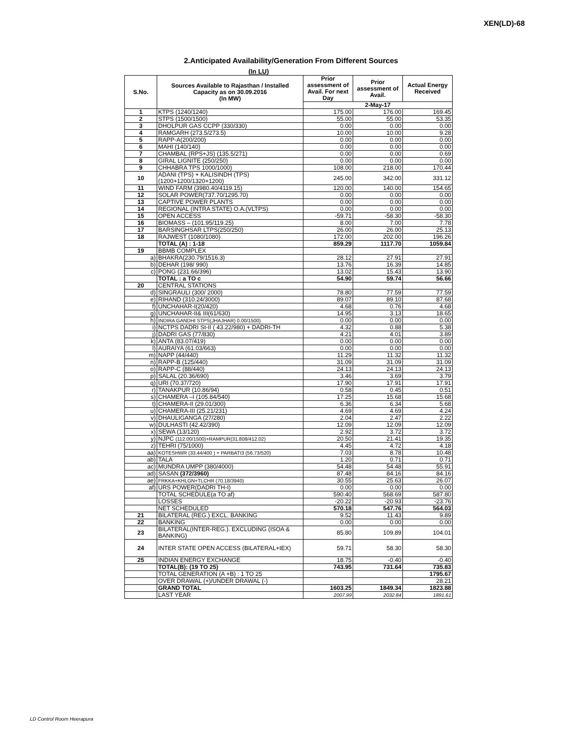XEN(LD)-68
2.Anticipated Availability/Generation From Different Sources
(In LU)
| S.No. | Sources Available to Rajasthan / Installed Capacity as on 30.09.2016 (In MW) | Prior assessment of Avail. For next Day | Prior assessment of Avail. | Actual Energy Received |
| --- | --- | --- | --- | --- |
| | | 2-May-17 | | |
| 1 | KTPS (1240/1240) | 175.00 | 176.00 | 169.45 |
| 2 | STPS (1500/1500) | 55.00 | 55.00 | 53.35 |
| 3 | DHOLPUR GAS CCPP (330/330) | 0.00 | 0.00 | 0.00 |
| 4 | RAMGARH (273.5/273.5) | 10.00 | 10.00 | 9.28 |
| 5 | RAPP-A(200/200) | 0.00 | 0.00 | 0.00 |
| 6 | MAHI (140/140) | 0.00 | 0.00 | 0.00 |
| 7 | CHAMBAL (RPS+JS) (135.5/271) | 0.00 | 0.00 | 0.69 |
| 8 | GIRAL LIGNITE (250/250) | 0.00 | 0.00 | 0.00 |
| 9 | CHHABRA TPS 1000/1000) | 108.00 | 218.00 | 170.44 |
| 10 | ADANI (TPS) + KALISINDH (TPS) (1200+1200/1320+1200) | 245.00 | 342.00 | 331.12 |
| 11 | WIND FARM (3980.40/4119.15) | 120.00 | 140.00 | 154.65 |
| 12 | SOLAR POWER(737.70/1295.70) | 0.00 | 0.00 | 0.00 |
| 13 | CAPTIVE POWER PLANTS | 0.00 | 0.00 | 0.00 |
| 14 | REGIONAL (INTRA STATE) O.A.(VLTPS) | 0.00 | 0.00 | 0.00 |
| 15 | OPEN ACCESS | -59.71 | -58.30 | -58.30 |
| 16 | BIOMASS – (101.95/119.25) | 8.00 | 7.00 | 7.78 |
| 17 | BARSINGHSAR LTPS(250/250) | 26.00 | 26.00 | 25.13 |
| 18 | RAJWEST (1080/1080) | 172.00 | 202.00 | 196.26 |
| | TOTAL (A) : 1-18 | 859.29 | 1117.70 | 1059.84 |
| 19 | BBMB COMPLEX | | | |
| a) | BHAKRA(230.79/1516.3) | 28.12 | 27.91 | 27.91 |
| b) | DEHAR (198/ 990) | 13.76 | 16.39 | 14.85 |
| c) | PONG (231.66/396) | 13.02 | 15.43 | 13.90 |
| | TOTAL : a TO c | 54.90 | 59.74 | 56.66 |
| 20 | CENTRAL STATIONS | | | |
| d) | SINGRAULI (300/ 2000) | 78.80 | 77.59 | 77.59 |
| e) | RIHAND (310.24/3000) | 89.07 | 89.10 | 87.68 |
| f) | UNCHAHAR-I(20/420) | 4.68 | 0.76 | 4.68 |
| g) | UNCHAHAR-II& III(61/630) | 14.95 | 3.13 | 18.65 |
| h) | INDIRA GANDHI STPS(JHAJHAR) 0.00/1500) | 0.00 | 0.00 | 0.00 |
| i) | NCTPS DADRI St-II ( 43.22/980) + DADRI-TH | 4.32 | 0.88 | 5.38 |
| j) | DADRI GAS (77/830) | 4.21 | 4.01 | 3.89 |
| k) | ANTA (83.07/419) | 0.00 | 0.00 | 0.00 |
| l) | AURAIYA (61.03/663) | 0.00 | 0.00 | 0.00 |
| m) | NAPP (44/440) | 11.29 | 11.32 | 11.32 |
| n) | RAPP-B (125/440) | 31.09 | 31.09 | 31.09 |
| o) | RAPP-C (88/440) | 24.13 | 24.13 | 24.13 |
| p) | SALAL (20.36/690) | 3.46 | 3.69 | 3.79 |
| q) | URI (70.37/720) | 17.90 | 17.91 | 17.91 |
| r) | TANAKPUR (10.86/94) | 0.58 | 0.45 | 0.51 |
| s) | CHAMERA –I (105.84/540) | 17.25 | 15.68 | 15.68 |
| t) | CHAMERA-II (29.01/300) | 6.36 | 6.34 | 5.68 |
| u) | CHAMERA-III (25.21/231) | 4.69 | 4.69 | 4.24 |
| v) | DHAULIGANGA (27/280) | 2.04 | 2.47 | 2.22 |
| w) | DULHASTI (42.42/390) | 12.09 | 12.09 | 12.09 |
| x) | SEWA (13/120) | 2.92 | 3.72 | 3.72 |
| y) | NJPC (112.00/1500)+RAMPUR(31.808/412.02) | 20.50 | 21.41 | 19.35 |
| z) | TEHRI (75/1000) | 4.45 | 4.72 | 4.18 |
| aa) | KOTESHWR (33.44/400 ) + PARBATI3 (56.73/520) | 7.03 | 8.78 | 10.48 |
| ab) | TALA | 1.20 | 0.71 | 0.71 |
| ac) | MUNDRA UMPP (380/4000) | 54.48 | 54.48 | 55.91 |
| ad) | SASAN (372/3960) | 87.48 | 84.16 | 84.16 |
| ae) | FRKKA+KHLGN+TLCHR (70.18/3940) | 30.55 | 25.63 | 26.07 |
| af) | URS POWER(DADRI TH-I) | 0.00 | 0.00 | 0.00 |
| | TOTAL SCHEDULE(a TO af) | 590.40 | 568.69 | 587.80 |
| | LOSSES | -20.22 | -20.93 | -23.76 |
| | NET SCHEDULED | 570.18 | 547.76 | 564.03 |
| 21 | BILATERAL (REG.) EXCL. BANKING | 9.52 | 11.43 | 9.89 |
| 22 | BANKING | 0.00 | 0.00 | 0.00 |
| 23 | BILATERAL(INTER-REG.). EXCLUDING (ISOA & BANKING) | 85.80 | 109.89 | 104.01 |
| 24 | INTER STATE OPEN ACCESS (BILATERAL+IEX) | 59.71 | 58.30 | 58.30 |
| 25 | INDIAN ENERGY EXCHANGE | 18.75 | -0.40 | -0.40 |
| | TOTAL(B): (19 TO 25) | 743.95 | 731.64 | 735.83 |
| | TOTAL GENERATION (A +B) : 1 TO 25 | | | 1795.67 |
| | OVER DRAWAL (+)/UNDER DRAWAL (-) | | | 28.21 |
| | GRAND TOTAL | 1603.25 | 1849.34 | 1823.88 |
| | LAST YEAR | 2007.99 | 2032.84 | 1891.61 |
LD Control Room Heerapura